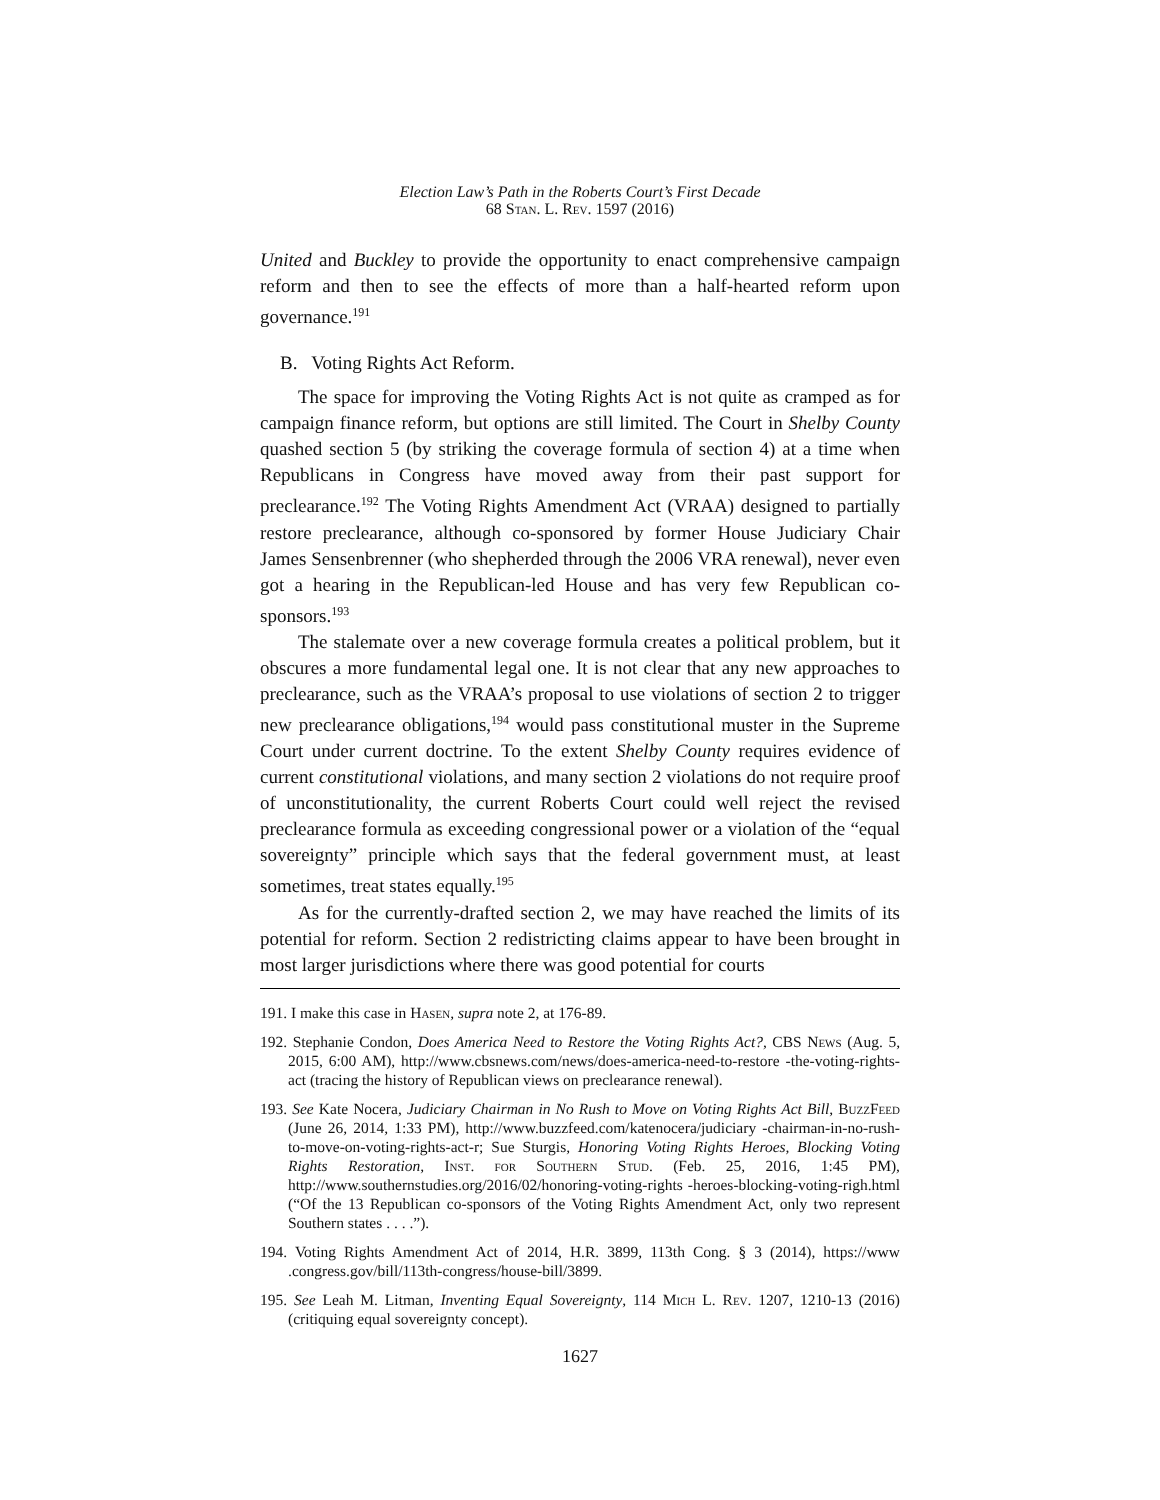Election Law’s Path in the Roberts Court’s First Decade
68 Stan. L. Rev. 1597 (2016)
United and Buckley to provide the opportunity to enact comprehensive campaign reform and then to see the effects of more than a half-hearted reform upon governance.<sup>191</sup>
B. Voting Rights Act Reform.
The space for improving the Voting Rights Act is not quite as cramped as for campaign finance reform, but options are still limited. The Court in Shelby County quashed section 5 (by striking the coverage formula of section 4) at a time when Republicans in Congress have moved away from their past support for preclearance.<sup>192</sup> The Voting Rights Amendment Act (VRAA) designed to partially restore preclearance, although co-sponsored by former House Judiciary Chair James Sensenbrenner (who shepherded through the 2006 VRA renewal), never even got a hearing in the Republican-led House and has very few Republican co-sponsors.<sup>193</sup>
The stalemate over a new coverage formula creates a political problem, but it obscures a more fundamental legal one. It is not clear that any new approaches to preclearance, such as the VRAA’s proposal to use violations of section 2 to trigger new preclearance obligations,<sup>194</sup> would pass constitutional muster in the Supreme Court under current doctrine. To the extent Shelby County requires evidence of current constitutional violations, and many section 2 violations do not require proof of unconstitutionality, the current Roberts Court could well reject the revised preclearance formula as exceeding congressional power or a violation of the “equal sovereignty” principle which says that the federal government must, at least sometimes, treat states equally.<sup>195</sup>
As for the currently-drafted section 2, we may have reached the limits of its potential for reform. Section 2 redistricting claims appear to have been brought in most larger jurisdictions where there was good potential for courts
191. I make this case in Hasen, supra note 2, at 176-89.
192. Stephanie Condon, Does America Need to Restore the Voting Rights Act?, CBS News (Aug. 5, 2015, 6:00 AM), http://www.cbsnews.com/news/does-america-need-to-restore -the-voting-rights-act (tracing the history of Republican views on preclearance renewal).
193. See Kate Nocera, Judiciary Chairman in No Rush to Move on Voting Rights Act Bill, BuzzFeed (June 26, 2014, 1:33 PM), http://www.buzzfeed.com/katenocera/judiciary -chairman-in-no-rush-to-move-on-voting-rights-act-r; Sue Sturgis, Honoring Voting Rights Heroes, Blocking Voting Rights Restoration, Inst. for Southern Stud. (Feb. 25, 2016, 1:45 PM), http://www.southernstudies.org/2016/02/honoring-voting-rights -heroes-blocking-voting-righ.html (“Of the 13 Republican co-sponsors of the Voting Rights Amendment Act, only two represent Southern states . . . .”).
194. Voting Rights Amendment Act of 2014, H.R. 3899, 113th Cong. § 3 (2014), https://www .congress.gov/bill/113th-congress/house-bill/3899.
195. See Leah M. Litman, Inventing Equal Sovereignty, 114 Mich L. Rev. 1207, 1210-13 (2016) (critiquing equal sovereignty concept).
1627